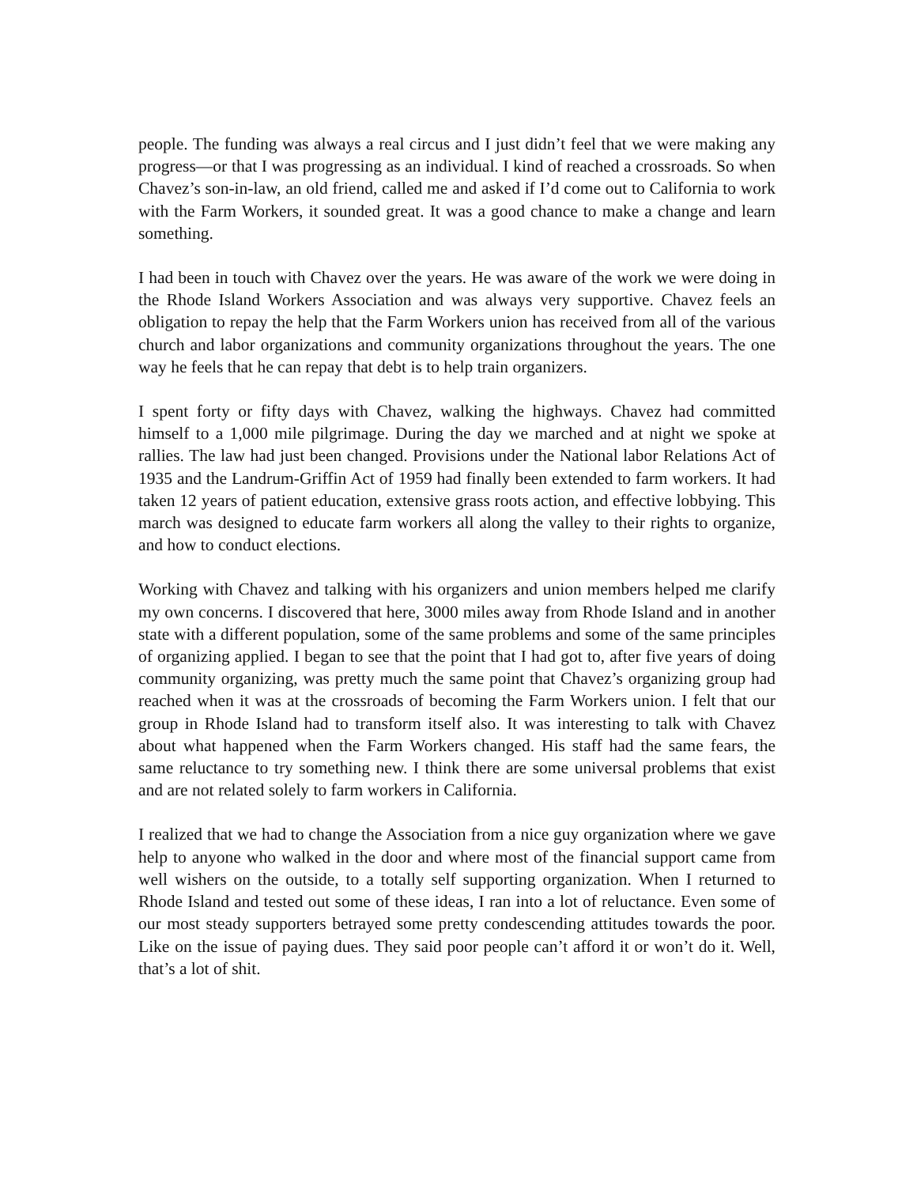people. The funding was always a real circus and I just didn’t feel that we were making any progress—or that I was progressing as an individual. I kind of reached a crossroads. So when Chavez’s son-in-law, an old friend, called me and asked if I’d come out to California to work with the Farm Workers, it sounded great. It was a good chance to make a change and learn something.
I had been in touch with Chavez over the years. He was aware of the work we were doing in the Rhode Island Workers Association and was always very supportive. Chavez feels an obligation to repay the help that the Farm Workers union has received from all of the various church and labor organizations and community organizations throughout the years. The one way he feels that he can repay that debt is to help train organizers.
I spent forty or fifty days with Chavez, walking the highways. Chavez had committed himself to a 1,000 mile pilgrimage. During the day we marched and at night we spoke at rallies. The law had just been changed. Provisions under the National labor Relations Act of 1935 and the Landrum-Griffin Act of 1959 had finally been extended to farm workers. It had taken 12 years of patient education, extensive grass roots action, and effective lobbying. This march was designed to educate farm workers all along the valley to their rights to organize, and how to conduct elections.
Working with Chavez and talking with his organizers and union members helped me clarify my own concerns. I discovered that here, 3000 miles away from Rhode Island and in another state with a different population, some of the same problems and some of the same principles of organizing applied. I began to see that the point that I had got to, after five years of doing community organizing, was pretty much the same point that Chavez’s organizing group had reached when it was at the crossroads of becoming the Farm Workers union. I felt that our group in Rhode Island had to transform itself also. It was interesting to talk with Chavez about what happened when the Farm Workers changed. His staff had the same fears, the same reluctance to try something new. I think there are some universal problems that exist and are not related solely to farm workers in California.
I realized that we had to change the Association from a nice guy organization where we gave help to anyone who walked in the door and where most of the financial support came from well wishers on the outside, to a totally self supporting organization. When I returned to Rhode Island and tested out some of these ideas, I ran into a lot of reluctance. Even some of our most steady supporters betrayed some pretty condescending attitudes towards the poor. Like on the issue of paying dues. They said poor people can’t afford it or won’t do it. Well, that’s a lot of shit.